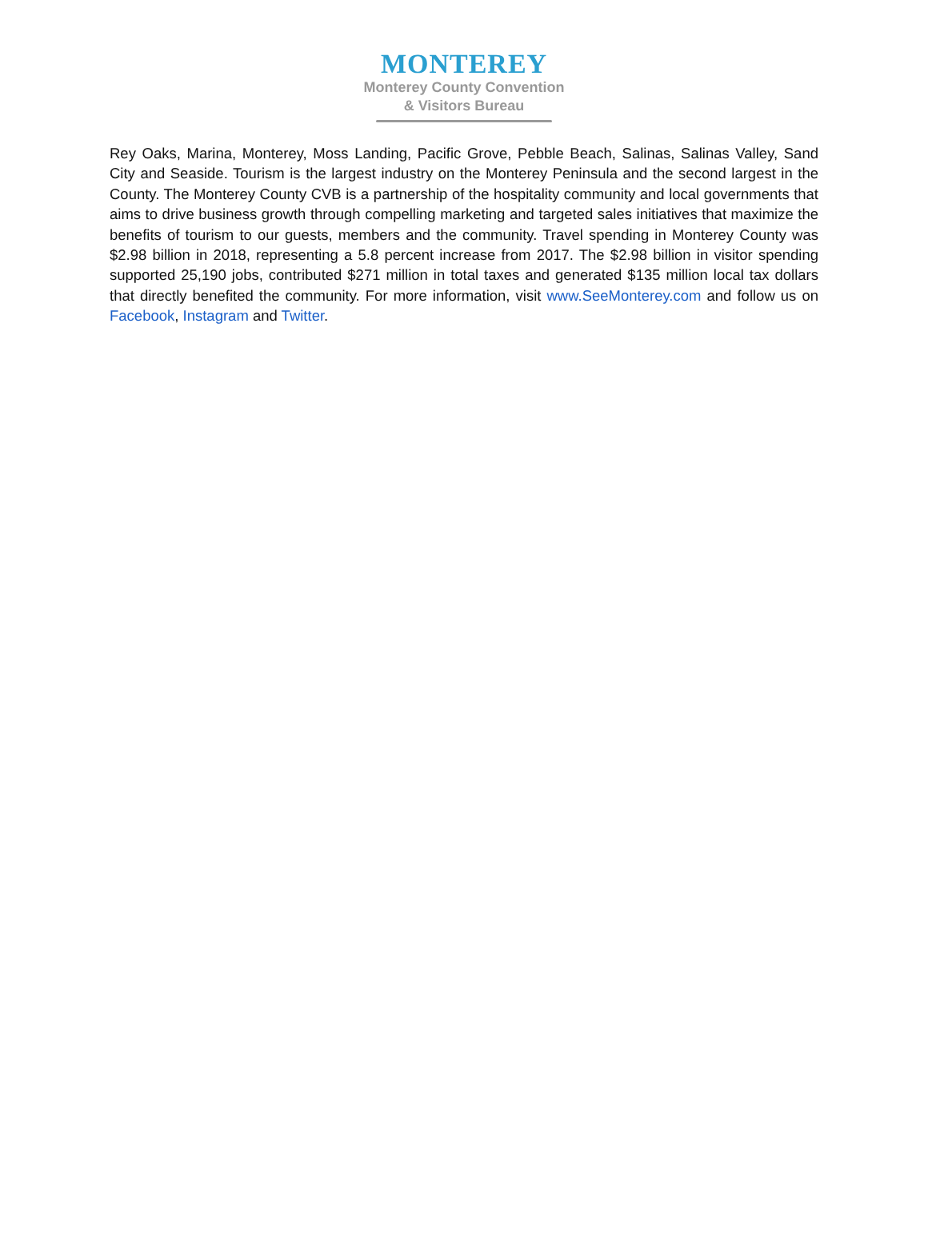MONTEREY
Monterey County Convention
& Visitors Bureau
Rey Oaks, Marina, Monterey, Moss Landing, Pacific Grove, Pebble Beach, Salinas, Salinas Valley, Sand City and Seaside. Tourism is the largest industry on the Monterey Peninsula and the second largest in the County. The Monterey County CVB is a partnership of the hospitality community and local governments that aims to drive business growth through compelling marketing and targeted sales initiatives that maximize the benefits of tourism to our guests, members and the community. Travel spending in Monterey County was $2.98 billion in 2018, representing a 5.8 percent increase from 2017. The $2.98 billion in visitor spending supported 25,190 jobs, contributed $271 million in total taxes and generated $135 million local tax dollars that directly benefited the community. For more information, visit www.SeeMonterey.com and follow us on Facebook, Instagram and Twitter.